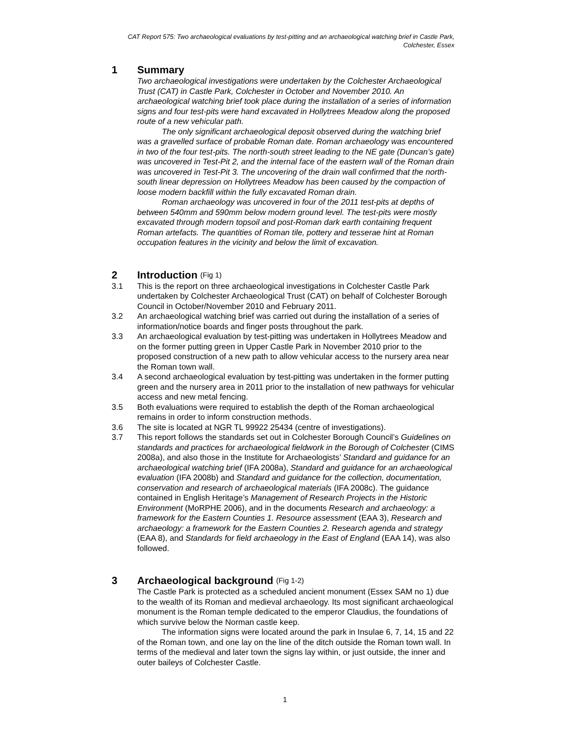CAT Report 575: Two archaeological evaluations by test-pitting and an archaeological watching brief in Castle Park, Colchester, Essex
1 Summary
Two archaeological investigations were undertaken by the Colchester Archaeological Trust (CAT) in Castle Park, Colchester in October and November 2010. An archaeological watching brief took place during the installation of a series of information signs and four test-pits were hand excavated in Hollytrees Meadow along the proposed route of a new vehicular path.
The only significant archaeological deposit observed during the watching brief was a gravelled surface of probable Roman date. Roman archaeology was encountered in two of the four test-pits. The north-south street leading to the NE gate (Duncan’s gate) was uncovered in Test-Pit 2, and the internal face of the eastern wall of the Roman drain was uncovered in Test-Pit 3. The uncovering of the drain wall confirmed that the north-south linear depression on Hollytrees Meadow has been caused by the compaction of loose modern backfill within the fully excavated Roman drain.
Roman archaeology was uncovered in four of the 2011 test-pits at depths of between 540mm and 590mm below modern ground level. The test-pits were mostly excavated through modern topsoil and post-Roman dark earth containing frequent Roman artefacts. The quantities of Roman tile, pottery and tesserae hint at Roman occupation features in the vicinity and below the limit of excavation.
2 Introduction (Fig 1)
3.1 This is the report on three archaeological investigations in Colchester Castle Park undertaken by Colchester Archaeological Trust (CAT) on behalf of Colchester Borough Council in October/November 2010 and February 2011.
3.2 An archaeological watching brief was carried out during the installation of a series of information/notice boards and finger posts throughout the park.
3.3 An archaeological evaluation by test-pitting was undertaken in Hollytrees Meadow and on the former putting green in Upper Castle Park in November 2010 prior to the proposed construction of a new path to allow vehicular access to the nursery area near the Roman town wall.
3.4 A second archaeological evaluation by test-pitting was undertaken in the former putting green and the nursery area in 2011 prior to the installation of new pathways for vehicular access and new metal fencing.
3.5 Both evaluations were required to establish the depth of the Roman archaeological remains in order to inform construction methods.
3.6 The site is located at NGR TL 99922 25434 (centre of investigations).
3.7 This report follows the standards set out in Colchester Borough Council’s Guidelines on standards and practices for archaeological fieldwork in the Borough of Colchester (CIMS 2008a), and also those in the Institute for Archaeologists’ Standard and guidance for an archaeological watching brief (IFA 2008a), Standard and guidance for an archaeological evaluation (IFA 2008b) and Standard and guidance for the collection, documentation, conservation and research of archaeological materials (IFA 2008c). The guidance contained in English Heritage’s Management of Research Projects in the Historic Environment (MoRPHE 2006), and in the documents Research and archaeology: a framework for the Eastern Counties 1. Resource assessment (EAA 3), Research and archaeology: a framework for the Eastern Counties 2. Research agenda and strategy (EAA 8), and Standards for field archaeology in the East of England (EAA 14), was also followed.
3 Archaeological background (Fig 1-2)
The Castle Park is protected as a scheduled ancient monument (Essex SAM no 1) due to the wealth of its Roman and medieval archaeology. Its most significant archaeological monument is the Roman temple dedicated to the emperor Claudius, the foundations of which survive below the Norman castle keep.
The information signs were located around the park in Insulae 6, 7, 14, 15 and 22 of the Roman town, and one lay on the line of the ditch outside the Roman town wall. In terms of the medieval and later town the signs lay within, or just outside, the inner and outer baileys of Colchester Castle.
1